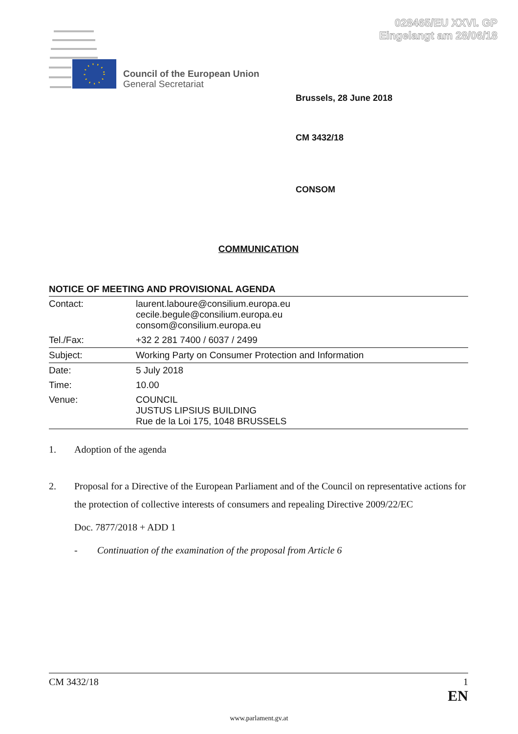028465/EU XXVI. GP
Eingelangt am 28/06/18
Council of the European Union
General Secretariat
Brussels, 28 June 2018
CM 3432/18
CONSOM
COMMUNICATION
NOTICE OF MEETING AND PROVISIONAL AGENDA
| Contact: | laurent.laboure@consilium.europa.eu cecile.begule@consilium.europa.eu consom@consilium.europa.eu |
| Tel./Fax: | +32 2 281 7400 / 6037 / 2499 |
| Subject: | Working Party on Consumer Protection and Information |
| Date: | 5 July 2018 |
| Time: | 10.00 |
| Venue: | COUNCIL JUSTUS LIPSIUS BUILDING Rue de la Loi 175, 1048 BRUSSELS |
1. Adoption of the agenda
2. Proposal for a Directive of the European Parliament and of the Council on representative actions for the protection of collective interests of consumers and repealing Directive 2009/22/EC
Doc. 7877/2018 + ADD 1
- Continuation of the examination of the proposal from Article 6
CM 3432/18 1
EN
www.parlament.gv.at